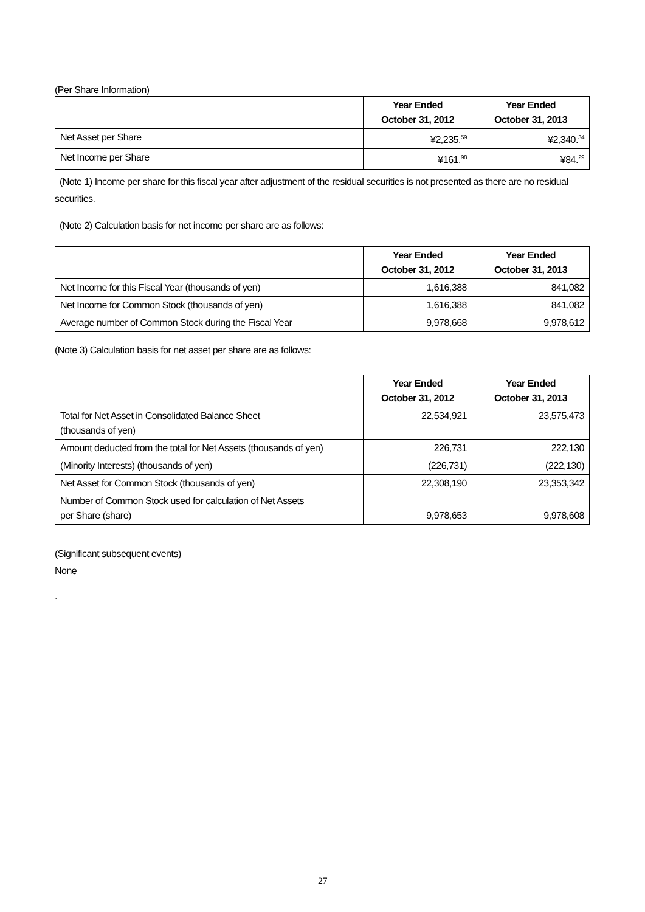(Per Share Information)
| | Year Ended October 31, 2012 | Year Ended October 31, 2013 |
| --- | --- | --- |
| Net Asset per Share | ¥2,235.<sup>59</sup> | ¥2,340.<sup>34</sup> |
| Net Income per Share | ¥161.<sup>98</sup> | ¥84.<sup>29</sup> |
(Note 1) Income per share for this fiscal year after adjustment of the residual securities is not presented as there are no residual securities.
(Note 2) Calculation basis for net income per share are as follows:
| | Year Ended October 31, 2012 | Year Ended October 31, 2013 |
| --- | --- | --- |
| Net Income for this Fiscal Year (thousands of yen) | 1,616,388 | 841,082 |
| Net Income for Common Stock (thousands of yen) | 1,616,388 | 841,082 |
| Average number of Common Stock during the Fiscal Year | 9,978,668 | 9,978,612 |
(Note 3) Calculation basis for net asset per share are as follows:
| | Year Ended October 31, 2012 | Year Ended October 31, 2013 |
| --- | --- | --- |
| Total for Net Asset in Consolidated Balance Sheet (thousands of yen) | 22,534,921 | 23,575,473 |
| Amount deducted from the total for Net Assets (thousands of yen) | 226,731 | 222,130 |
| (Minority Interests) (thousands of yen) | (226,731) | (222,130) |
| Net Asset for Common Stock (thousands of yen) | 22,308,190 | 23,353,342 |
| Number of Common Stock used for calculation of Net Assets per Share (share) | 9,978,653 | 9,978,608 |
(Significant subsequent events)
None
.
27